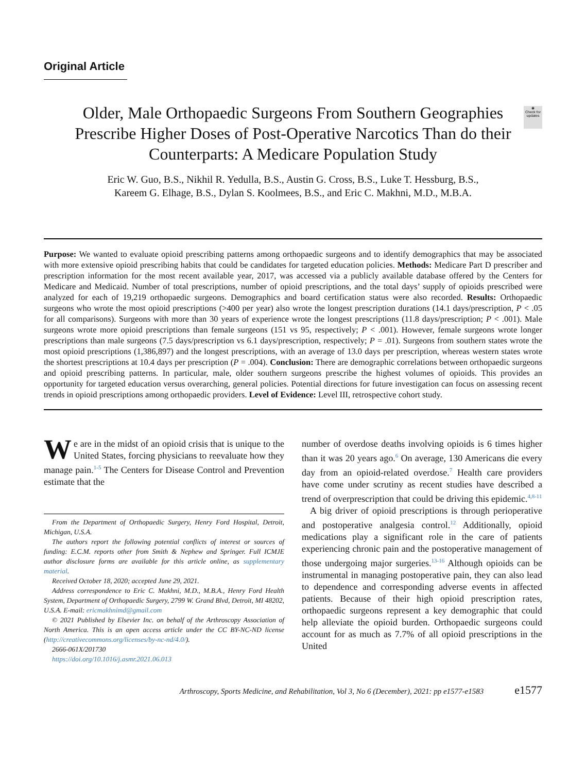Original Article
◉
Check for updates
Older, Male Orthopaedic Surgeons From Southern Geographies Prescribe Higher Doses of Post-Operative Narcotics Than do their Counterparts: A Medicare Population Study
Eric W. Guo, B.S., Nikhil R. Yedulla, B.S., Austin G. Cross, B.S., Luke T. Hessburg, B.S.,
Kareem G. Elhage, B.S., Dylan S. Koolmees, B.S., and Eric C. Makhni, M.D., M.B.A.
Purpose: We wanted to evaluate opioid prescribing patterns among orthopaedic surgeons and to identify demographics that may be associated with more extensive opioid prescribing habits that could be candidates for targeted education policies. Methods: Medicare Part D prescriber and prescription information for the most recent available year, 2017, was accessed via a publicly available database offered by the Centers for Medicare and Medicaid. Number of total prescriptions, number of opioid prescriptions, and the total days’ supply of opioids prescribed were analyzed for each of 19,219 orthopaedic surgeons. Demographics and board certification status were also recorded. Results: Orthopaedic surgeons who wrote the most opioid prescriptions (>400 per year) also wrote the longest prescription durations (14.1 days/prescription, P < .05 for all comparisons). Surgeons with more than 30 years of experience wrote the longest prescriptions (11.8 days/prescription; P < .001). Male surgeons wrote more opioid prescriptions than female surgeons (151 vs 95, respectively; P < .001). However, female surgeons wrote longer prescriptions than male surgeons (7.5 days/prescription vs 6.1 days/prescription, respectively; P = .01). Surgeons from southern states wrote the most opioid prescriptions (1,386,897) and the longest prescriptions, with an average of 13.0 days per prescription, whereas western states wrote the shortest prescriptions at 10.4 days per prescription (P = .004). Conclusion: There are demographic correlations between orthopaedic surgeons and opioid prescribing patterns. In particular, male, older southern surgeons prescribe the highest volumes of opioids. This provides an opportunity for targeted education versus overarching, general policies. Potential directions for future investigation can focus on assessing recent trends in opioid prescriptions among orthopaedic providers. Level of Evidence: Level III, retrospective cohort study.
We are in the midst of an opioid crisis that is unique to the United States, forcing physicians to reevaluate how they manage pain.<sup>1-5</sup> The Centers for Disease Control and Prevention estimate that the
From the Department of Orthopaedic Surgery, Henry Ford Hospital, Detroit, Michigan, U.S.A.
The authors report the following potential conflicts of interest or sources of funding: E.C.M. reports other from Smith & Nephew and Springer. Full ICMJE author disclosure forms are available for this article online, as supplementary material.
Received October 18, 2020; accepted June 29, 2021.
Address correspondence to Eric C. Makhni, M.D., M.B.A., Henry Ford Health System, Department of Orthopaedic Surgery, 2799 W. Grand Blvd, Detroit, MI 48202, U.S.A. E-mail: ericmakhnimd@gmail.com
© 2021 Published by Elsevier Inc. on behalf of the Arthroscopy Association of North America. This is an open access article under the CC BY-NC-ND license (http://creativecommons.org/licenses/by-nc-nd/4.0/).
2666-061X/201730
https://doi.org/10.1016/j.asmr.2021.06.013
number of overdose deaths involving opioids is 6 times higher than it was 20 years ago.<sup>6</sup> On average, 130 Americans die every day from an opioid-related overdose.<sup>7</sup> Health care providers have come under scrutiny as recent studies have described a trend of overprescription that could be driving this epidemic.<sup>4,8-11</sup>
A big driver of opioid prescriptions is through perioperative and postoperative analgesia control.<sup>12</sup> Additionally, opioid medications play a significant role in the care of patients experiencing chronic pain and the postoperative management of those undergoing major surgeries.<sup>13-16</sup> Although opioids can be instrumental in managing postoperative pain, they can also lead to dependence and corresponding adverse events in affected patients. Because of their high opioid prescription rates, orthopaedic surgeons represent a key demographic that could help alleviate the opioid burden. Orthopaedic surgeons could account for as much as 7.7% of all opioid prescriptions in the United
Arthroscopy, Sports Medicine, and Rehabilitation, Vol 3, No 6 (December), 2021: pp e1577-e1583 e1577